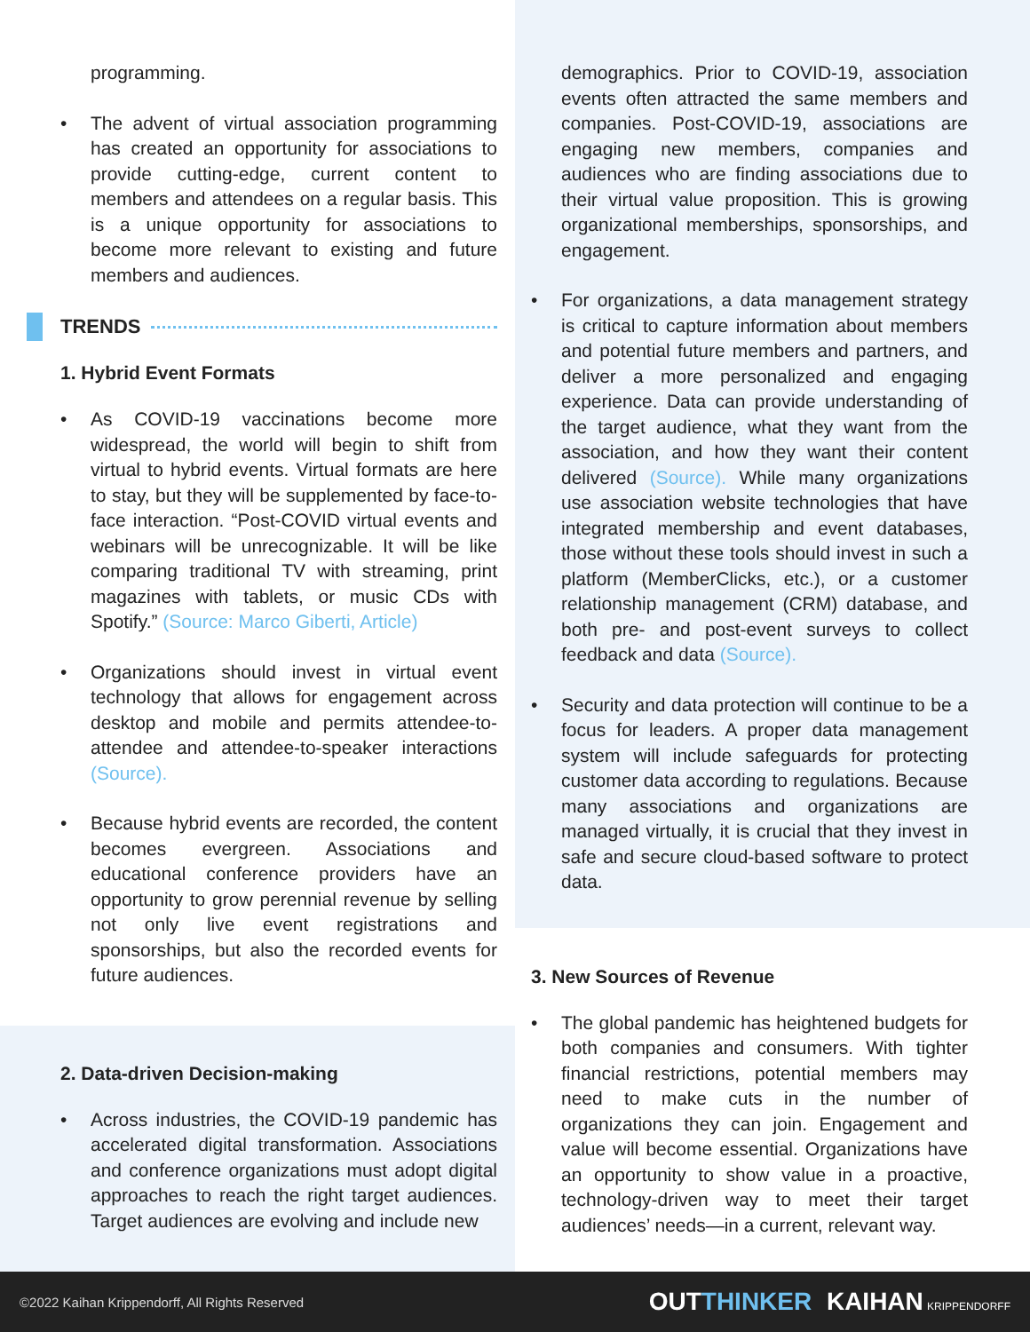programming.
The advent of virtual association programming has created an opportunity for associations to provide cutting-edge, current content to members and attendees on a regular basis. This is a unique opportunity for associations to become more relevant to existing and future members and audiences.
TRENDS
1. Hybrid Event Formats
As COVID-19 vaccinations become more widespread, the world will begin to shift from virtual to hybrid events. Virtual formats are here to stay, but they will be supplemented by face-to-face interaction. “Post-COVID virtual events and webinars will be unrecognizable. It will be like comparing traditional TV with streaming, print magazines with tablets, or music CDs with Spotify.” (Source: Marco Giberti, Article)
Organizations should invest in virtual event technology that allows for engagement across desktop and mobile and permits attendee-to-attendee and attendee-to-speaker interactions (Source).
Because hybrid events are recorded, the content becomes evergreen. Associations and educational conference providers have an opportunity to grow perennial revenue by selling not only live event registrations and sponsorships, but also the recorded events for future audiences.
2. Data-driven Decision-making
Across industries, the COVID-19 pandemic has accelerated digital transformation. Associations and conference organizations must adopt digital approaches to reach the right target audiences. Target audiences are evolving and include new
demographics. Prior to COVID-19, association events often attracted the same members and companies. Post-COVID-19, associations are engaging new members, companies and audiences who are finding associations due to their virtual value proposition. This is growing organizational memberships, sponsorships, and engagement.
For organizations, a data management strategy is critical to capture information about members and potential future members and partners, and deliver a more personalized and engaging experience. Data can provide understanding of the target audience, what they want from the association, and how they want their content delivered (Source). While many organizations use association website technologies that have integrated membership and event databases, those without these tools should invest in such a platform (MemberClicks, etc.), or a customer relationship management (CRM) database, and both pre- and post-event surveys to collect feedback and data (Source).
Security and data protection will continue to be a focus for leaders. A proper data management system will include safeguards for protecting customer data according to regulations. Because many associations and organizations are managed virtually, it is crucial that they invest in safe and secure cloud-based software to protect data.
3. New Sources of Revenue
The global pandemic has heightened budgets for both companies and consumers. With tighter financial restrictions, potential members may need to make cuts in the number of organizations they can join. Engagement and value will become essential. Organizations have an opportunity to show value in a proactive, technology-driven way to meet their target audiences’ needs—in a current, relevant way.
©2022 Kaihan Krippendorff, All Rights Reserved OUTTHINKER KAIHAN KRIPPENDORFF